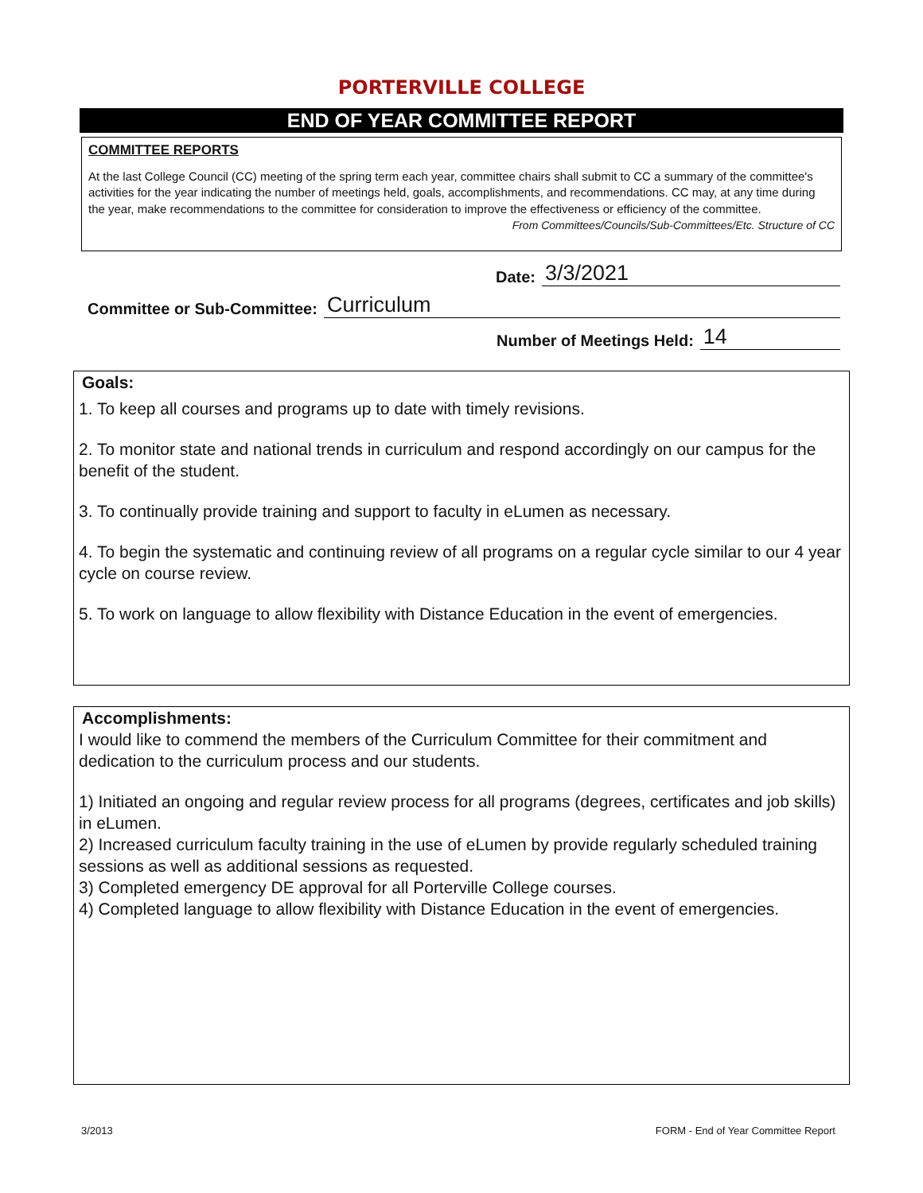PORTERVILLE COLLEGE
END OF YEAR COMMITTEE REPORT
COMMITTEE REPORTS
At the last College Council (CC) meeting of the spring term each year, committee chairs shall submit to CC a summary of the committee's activities for the year indicating the number of meetings held, goals, accomplishments, and recommendations. CC may, at any time during the year, make recommendations to the committee for consideration to improve the effectiveness or efficiency of the committee. From Committees/Councils/Sub-Committees/Etc. Structure of CC
Date: 3/3/2021
Committee or Sub-Committee: Curriculum
Number of Meetings Held: 14
Goals:
1. To keep all courses and programs up to date with timely revisions.
2. To monitor state and national trends in curriculum and respond accordingly on our campus for the benefit of the student.
3. To continually provide training and support to faculty in eLumen as necessary.
4. To begin the systematic and continuing review of all programs on a regular cycle similar to our 4 year cycle on course review.
5. To work on language to allow flexibility with Distance Education in the event of emergencies.
Accomplishments:
I would like to commend the members of the Curriculum Committee for their commitment and dedication to the curriculum process and our students.
1) Initiated an ongoing and regular review process for all programs (degrees, certificates and job skills) in eLumen.
2) Increased curriculum faculty training in the use of eLumen by provide regularly scheduled training sessions as well as additional sessions as requested.
3) Completed emergency DE approval for all Porterville College courses.
4) Completed language to allow flexibility with Distance Education in the event of emergencies.
3/2013 FORM - End of Year Committee Report